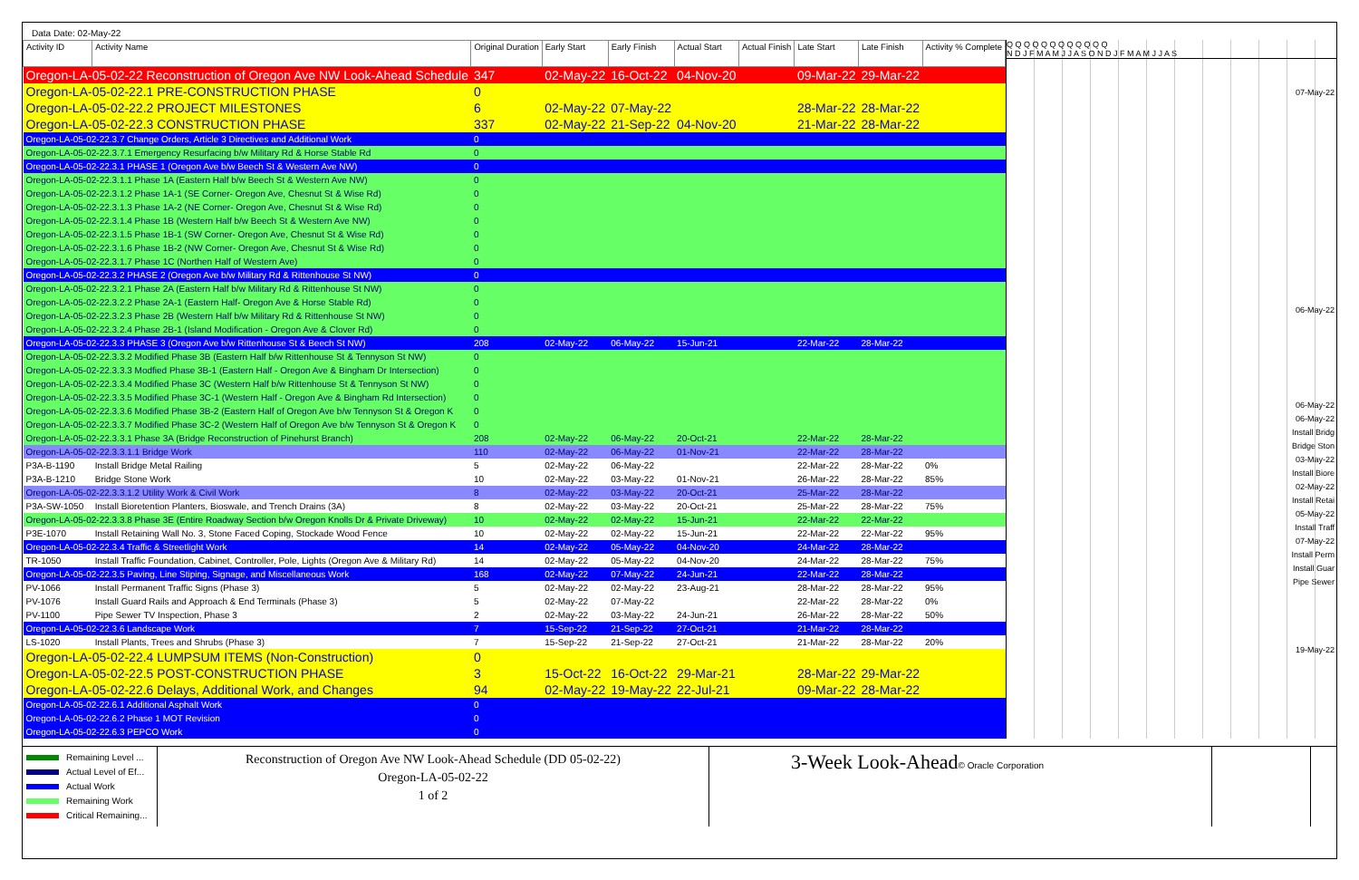Data Date: 02-May-22
| Activity ID | Activity Name | Original Duration | Early Start | Early Finish | Actual Start | Actual Finish | Late Start | Late Finish | Activity % Complete |
| --- | --- | --- | --- | --- | --- | --- | --- | --- | --- |
| Oregon-LA-05-02-22 Reconstruction of Oregon Ave NW Look-Ahead Schedule | | 347 | 02-May-22 | 16-Oct-22 | 04-Nov-20 | | 09-Mar-22 | 29-Mar-22 | |
| Oregon-LA-05-02-22.1 PRE-CONSTRUCTION PHASE | | 0 | | | | | | | |
| Oregon-LA-05-02-22.2 PROJECT MILESTONES | | 6 | 02-May-22 | 07-May-22 | | | 28-Mar-22 | 28-Mar-22 | |
| Oregon-LA-05-02-22.3 CONSTRUCTION PHASE | | 337 | 02-May-22 | 21-Sep-22 | 04-Nov-20 | | 21-Mar-22 | 28-Mar-22 | |
| Oregon-LA-05-02-22.3.7 Change Orders, Article 3 Directives and Additional Work | | 0 | | | | | | | |
| Oregon-LA-05-02-22.3.7.1 Emergency Resurfacing b/w Military Rd & Horse Stable Rd | | 0 | | | | | | | |
| Oregon-LA-05-02-22.3.1 PHASE 1 (Oregon Ave b/w Beech St & Western Ave NW) | | 0 | | | | | | | |
| Oregon-LA-05-02-22.3.1.1 Phase 1A (Eastern Half b/w Beech St & Western Ave NW) | | 0 | | | | | | | |
| Oregon-LA-05-02-22.3.1.2 Phase 1A-1 (SE Corner- Oregon Ave, Chesnut St & Wise Rd) | | 0 | | | | | | | |
| Oregon-LA-05-02-22.3.1.3 Phase 1A-2 (NE Corner- Oregon Ave, Chesnut St & Wise Rd) | | 0 | | | | | | | |
| Oregon-LA-05-02-22.3.1.4 Phase 1B (Western Half b/w Beech St & Western Ave NW) | | 0 | | | | | | | |
| Oregon-LA-05-02-22.3.1.5 Phase 1B-1 (SW Corner- Oregon Ave, Chesnut St & Wise Rd) | | 0 | | | | | | | |
| Oregon-LA-05-02-22.3.1.6 Phase 1B-2 (NW Corner- Oregon Ave, Chesnut St & Wise Rd) | | 0 | | | | | | | |
| Oregon-LA-05-02-22.3.1.7 Phase 1C (Northen Half of Western Ave) | | 0 | | | | | | | |
| Oregon-LA-05-02-22.3.2 PHASE 2 (Oregon Ave b/w Military Rd & Rittenhouse St NW) | | 0 | | | | | | | |
| Oregon-LA-05-02-22.3.2.1 Phase 2A (Eastern Half b/w Military Rd & Rittenhouse St NW) | | 0 | | | | | | | |
| Oregon-LA-05-02-22.3.2.2 Phase 2A-1 (Eastern Half- Oregon Ave & Horse Stable Rd) | | 0 | | | | | | | |
| Oregon-LA-05-02-22.3.2.3 Phase 2B (Western Half b/w Military Rd & Rittenhouse St NW) | | 0 | | | | | | | |
| Oregon-LA-05-02-22.3.2.4 Phase 2B-1 (Island Modification - Oregon Ave & Clover Rd) | | 0 | | | | | | | |
| Oregon-LA-05-02-22.3.3 PHASE 3 (Oregon Ave b/w Rittenhouse St & Beech St NW) | | 208 | 02-May-22 | 06-May-22 | 15-Jun-21 | | 22-Mar-22 | 28-Mar-22 | |
| Oregon-LA-05-02-22.3.3.2 Modified Phase 3B (Eastern Half b/w Rittenhouse St & Tennyson St NW) | | 0 | | | | | | | |
| Oregon-LA-05-02-22.3.3.3 Modfied Phase 3B-1 (Eastern Half - Oregon Ave & Bingham Dr Intersection) | | 0 | | | | | | | |
| Oregon-LA-05-02-22.3.3.4 Modified Phase 3C (Western Half b/w Rittenhouse St & Tennyson St NW) | | 0 | | | | | | | |
| Oregon-LA-05-02-22.3.3.5 Modified Phase 3C-1 (Western Half - Oregon Ave & Bingham Rd Intersection) | | 0 | | | | | | | |
| Oregon-LA-05-02-22.3.3.6 Modified Phase 3B-2 (Eastern Half of Oregon Ave b/w Tennyson St & Oregon K | | 0 | | | | | | | |
| Oregon-LA-05-02-22.3.3.7 Modified Phase 3C-2 (Western Half of Oregon Ave b/w Tennyson St & Oregon K | | 0 | | | | | | | |
| Oregon-LA-05-02-22.3.3.1 Phase 3A (Bridge Reconstruction of Pinehurst Branch) | | 208 | 02-May-22 | 06-May-22 | 20-Oct-21 | | 22-Mar-22 | 28-Mar-22 | |
| Oregon-LA-05-02-22.3.3.1.1 Bridge Work | | 110 | 02-May-22 | 06-May-22 | 01-Nov-21 | | 22-Mar-22 | 28-Mar-22 | |
| P3A-B-1190 | Install Bridge Metal Railing | 5 | 02-May-22 | 06-May-22 | | | 22-Mar-22 | 28-Mar-22 | 0% |
| P3A-B-1210 | Bridge Stone Work | 10 | 02-May-22 | 03-May-22 | 01-Nov-21 | | 26-Mar-22 | 28-Mar-22 | 85% |
| Oregon-LA-05-02-22.3.3.1.2 Utility Work & Civil Work | | 8 | 02-May-22 | 03-May-22 | 20-Oct-21 | | 25-Mar-22 | 28-Mar-22 | |
| P3A-SW-1050 | Install Bioretention Planters, Bioswale, and Trench Drains (3A) | 8 | 02-May-22 | 03-May-22 | 20-Oct-21 | | 25-Mar-22 | 28-Mar-22 | 75% |
| Oregon-LA-05-02-22.3.3.8 Phase 3E (Entire Roadway Section b/w Oregon Knolls Dr & Private Driveway) | | 10 | 02-May-22 | 02-May-22 | 15-Jun-21 | | 22-Mar-22 | 22-Mar-22 | |
| P3E-1070 | Install Retaining Wall No. 3, Stone Faced Coping, Stockade Wood Fence | 10 | 02-May-22 | 02-May-22 | 15-Jun-21 | | 22-Mar-22 | 22-Mar-22 | 95% |
| Oregon-LA-05-02-22.3.4 Traffic & Streetlight Work | | 14 | 02-May-22 | 05-May-22 | 04-Nov-20 | | 24-Mar-22 | 28-Mar-22 | |
| TR-1050 | Install Traffic Foundation, Cabinet, Controller, Pole, Lights (Oregon Ave & Military Rd) | 14 | 02-May-22 | 05-May-22 | 04-Nov-20 | | 24-Mar-22 | 28-Mar-22 | 75% |
| Oregon-LA-05-02-22.3.5 Paving, Line Stiping, Signage, and Miscellaneous Work | | 168 | 02-May-22 | 07-May-22 | 24-Jun-21 | | 22-Mar-22 | 28-Mar-22 | |
| PV-1066 | Install Permanent Traffic Signs (Phase 3) | 5 | 02-May-22 | 02-May-22 | 23-Aug-21 | | 28-Mar-22 | 28-Mar-22 | 95% |
| PV-1076 | Install Guard Rails and Approach & End Terminals (Phase 3) | 5 | 02-May-22 | 07-May-22 | | | 22-Mar-22 | 28-Mar-22 | 0% |
| PV-1100 | Pipe Sewer TV Inspection, Phase 3 | 2 | 02-May-22 | 03-May-22 | 24-Jun-21 | | 26-Mar-22 | 28-Mar-22 | 50% |
| Oregon-LA-05-02-22.3.6 Landscape Work | | 7 | 15-Sep-22 | 21-Sep-22 | 27-Oct-21 | | 21-Mar-22 | 28-Mar-22 | |
| LS-1020 | Install Plants, Trees and Shrubs (Phase 3) | 7 | 15-Sep-22 | 21-Sep-22 | 27-Oct-21 | | 21-Mar-22 | 28-Mar-22 | 20% |
| Oregon-LA-05-02-22.4 LUMPSUM ITEMS (Non-Construction) | | 0 | | | | | | | |
| Oregon-LA-05-02-22.5 POST-CONSTRUCTION PHASE | | 3 | 15-Oct-22 | 16-Oct-22 | 29-Mar-21 | | 28-Mar-22 | 29-Mar-22 | |
| Oregon-LA-05-02-22.6 Delays, Additional Work, and Changes | | 94 | 02-May-22 | 19-May-22 | 22-Jul-21 | | 09-Mar-22 | 28-Mar-22 | |
| Oregon-LA-05-02-22.6.1 Additional Asphalt Work | | 0 | | | | | | | |
| Oregon-LA-05-02-22.6.2 Phase 1 MOT Revision | | 0 | | | | | | | |
| Oregon-LA-05-02-22.6.3 PEPCO Work | | 0 | | | | | | | |
Q Q Q Q Q Q Q Q Q Q Q Q
N D J F M A M J J A S O N D J F M A M J J A S
07-May-22
06-May-22
06-May-22
06-May-22
Install Bridg
Bridge Ston
03-May-22
Install Biore
02-May-22
Install Retai
05-May-22
Install Traff
07-May-22
Install Perm
Install Guar
Pipe Sewer
19-May-22
Remaining Level ...
Actual Level of Ef...
Actual Work
Remaining Work
Critical Remaining...
Reconstruction of Oregon Ave NW Look-Ahead Schedule (DD 05-02-22)
Oregon-LA-05-02-22
1 of 2
3-Week Look-Ahead© Oracle Corporation